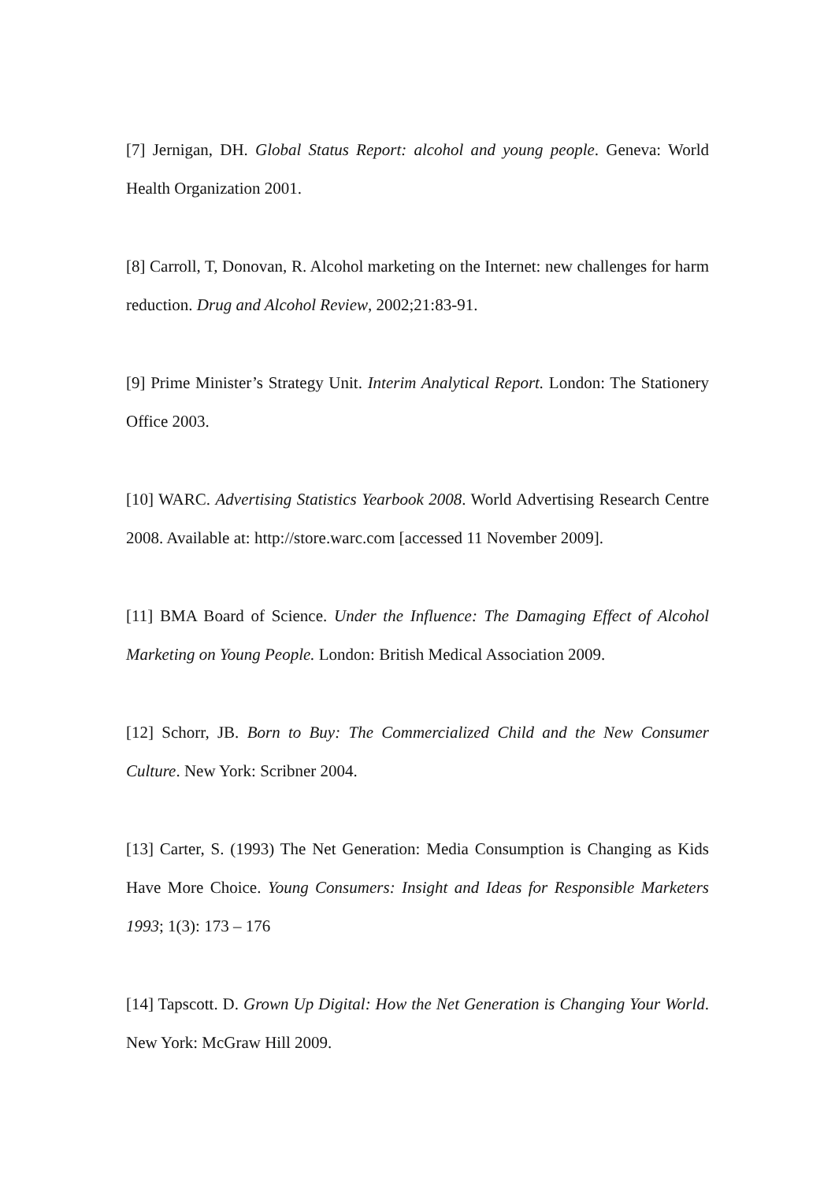[7] Jernigan, DH. Global Status Report: alcohol and young people. Geneva: World Health Organization 2001.
[8] Carroll, T, Donovan, R. Alcohol marketing on the Internet: new challenges for harm reduction. Drug and Alcohol Review, 2002;21:83-91.
[9] Prime Minister’s Strategy Unit. Interim Analytical Report. London: The Stationery Office 2003.
[10] WARC. Advertising Statistics Yearbook 2008. World Advertising Research Centre 2008. Available at: http://store.warc.com [accessed 11 November 2009].
[11] BMA Board of Science. Under the Influence: The Damaging Effect of Alcohol Marketing on Young People. London: British Medical Association 2009.
[12] Schorr, JB. Born to Buy: The Commercialized Child and the New Consumer Culture. New York: Scribner 2004.
[13] Carter, S. (1993) The Net Generation: Media Consumption is Changing as Kids Have More Choice. Young Consumers: Insight and Ideas for Responsible Marketers 1993; 1(3): 173 – 176
[14] Tapscott. D. Grown Up Digital: How the Net Generation is Changing Your World. New York: McGraw Hill 2009.